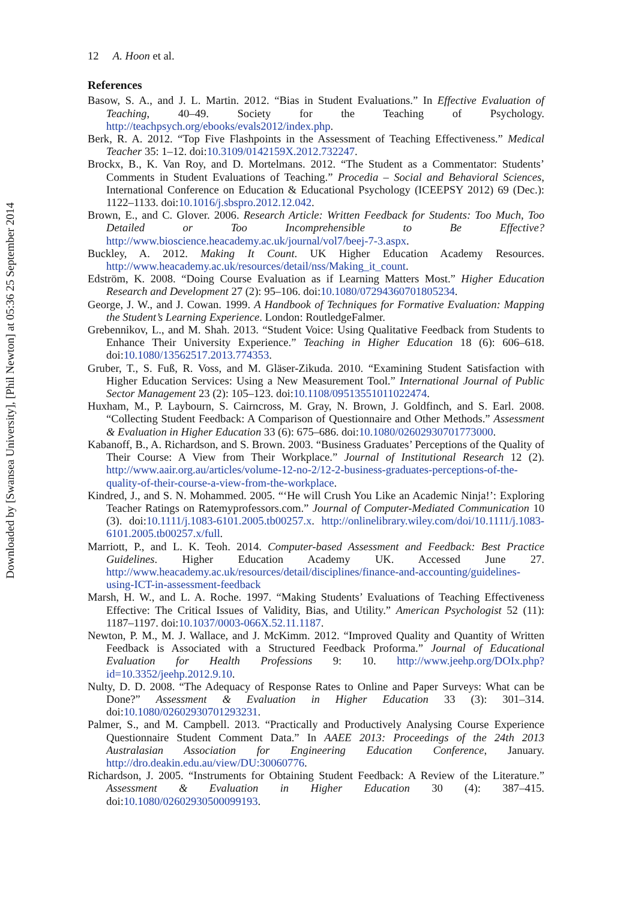Downloaded by [Swansea University], [Phil Newton] at 05:36 25 September 2014
12 A. Hoon et al.
References
Basow, S. A., and J. L. Martin. 2012. “Bias in Student Evaluations.” In Effective Evaluation of Teaching, 40–49. Society for the Teaching of Psychology. http://teachpsych.org/ebooks/evals2012/index.php.
Berk, R. A. 2012. “Top Five Flashpoints in the Assessment of Teaching Effectiveness.” Medical Teacher 35: 1–12. doi:10.3109/0142159X.2012.732247.
Brockx, B., K. Van Roy, and D. Mortelmans. 2012. “The Student as a Commentator: Students’ Comments in Student Evaluations of Teaching.” Procedia – Social and Behavioral Sciences, International Conference on Education & Educational Psychology (ICEEPSY 2012) 69 (Dec.): 1122–1133. doi:10.1016/j.sbspro.2012.12.042.
Brown, E., and C. Glover. 2006. Research Article: Written Feedback for Students: Too Much, Too Detailed or Too Incomprehensible to Be Effective? http://www.bioscience.heacademy.ac.uk/journal/vol7/beej-7-3.aspx.
Buckley, A. 2012. Making It Count. UK Higher Education Academy Resources. http://www.heacademy.ac.uk/resources/detail/nss/Making_it_count.
Edström, K. 2008. “Doing Course Evaluation as if Learning Matters Most.” Higher Education Research and Development 27 (2): 95–106. doi:10.1080/07294360701805234.
George, J. W., and J. Cowan. 1999. A Handbook of Techniques for Formative Evaluation: Mapping the Student’s Learning Experience. London: RoutledgeFalmer.
Grebennikov, L., and M. Shah. 2013. “Student Voice: Using Qualitative Feedback from Students to Enhance Their University Experience.” Teaching in Higher Education 18 (6): 606–618. doi:10.1080/13562517.2013.774353.
Gruber, T., S. Fuß, R. Voss, and M. Gläser-Zikuda. 2010. “Examining Student Satisfaction with Higher Education Services: Using a New Measurement Tool.” International Journal of Public Sector Management 23 (2): 105–123. doi:10.1108/09513551011022474.
Huxham, M., P. Laybourn, S. Cairncross, M. Gray, N. Brown, J. Goldfinch, and S. Earl. 2008. “Collecting Student Feedback: A Comparison of Questionnaire and Other Methods.” Assessment & Evaluation in Higher Education 33 (6): 675–686. doi:10.1080/02602930701773000.
Kabanoff, B., A. Richardson, and S. Brown. 2003. “Business Graduates’ Perceptions of the Quality of Their Course: A View from Their Workplace.” Journal of Institutional Research 12 (2). http://www.aair.org.au/articles/volume-12-no-2/12-2-business-graduates-perceptions-of-the-quality-of-their-course-a-view-from-the-workplace.
Kindred, J., and S. N. Mohammed. 2005. “‘He will Crush You Like an Academic Ninja!’: Exploring Teacher Ratings on Ratemyprofessors.com.” Journal of Computer-Mediated Communication 10 (3). doi:10.1111/j.1083-6101.2005.tb00257.x. http://onlinelibrary.wiley.com/doi/10.1111/j.1083-6101.2005.tb00257.x/full.
Marriott, P., and L. K. Teoh. 2014. Computer-based Assessment and Feedback: Best Practice Guidelines. Higher Education Academy UK. Accessed June 27. http://www.heacademy.ac.uk/resources/detail/disciplines/finance-and-accounting/guidelines-using-ICT-in-assessment-feedback
Marsh, H. W., and L. A. Roche. 1997. “Making Students’ Evaluations of Teaching Effectiveness Effective: The Critical Issues of Validity, Bias, and Utility.” American Psychologist 52 (11): 1187–1197. doi:10.1037/0003-066X.52.11.1187.
Newton, P. M., M. J. Wallace, and J. McKimm. 2012. “Improved Quality and Quantity of Written Feedback is Associated with a Structured Feedback Proforma.” Journal of Educational Evaluation for Health Professions 9: 10. http://www.jeehp.org/DOIx.php?id=10.3352/jeehp.2012.9.10.
Nulty, D. D. 2008. “The Adequacy of Response Rates to Online and Paper Surveys: What can be Done?” Assessment & Evaluation in Higher Education 33 (3): 301–314. doi:10.1080/02602930701293231.
Palmer, S., and M. Campbell. 2013. “Practically and Productively Analysing Course Experience Questionnaire Student Comment Data.” In AAEE 2013: Proceedings of the 24th 2013 Australasian Association for Engineering Education Conference, January. http://dro.deakin.edu.au/view/DU:30060776.
Richardson, J. 2005. “Instruments for Obtaining Student Feedback: A Review of the Literature.” Assessment & Evaluation in Higher Education 30 (4): 387–415. doi:10.1080/02602930500099193.